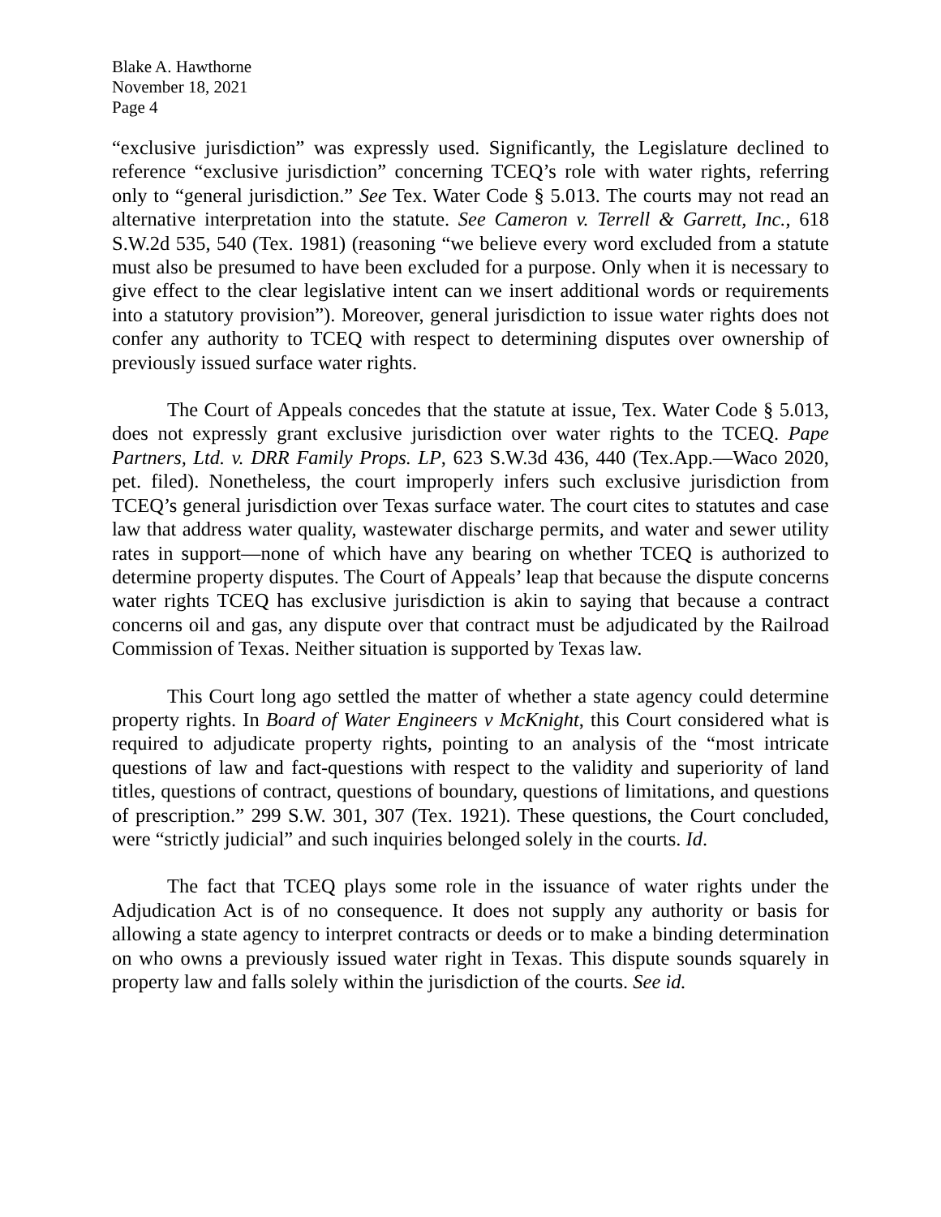Blake A. Hawthorne
November 18, 2021
Page 4
“exclusive jurisdiction” was expressly used. Significantly, the Legislature declined to reference “exclusive jurisdiction” concerning TCEQ’s role with water rights, referring only to “general jurisdiction.” See Tex. Water Code § 5.013. The courts may not read an alternative interpretation into the statute. See Cameron v. Terrell & Garrett, Inc., 618 S.W.2d 535, 540 (Tex. 1981) (reasoning “we believe every word excluded from a statute must also be presumed to have been excluded for a purpose. Only when it is necessary to give effect to the clear legislative intent can we insert additional words or requirements into a statutory provision”). Moreover, general jurisdiction to issue water rights does not confer any authority to TCEQ with respect to determining disputes over ownership of previously issued surface water rights.
The Court of Appeals concedes that the statute at issue, Tex. Water Code § 5.013, does not expressly grant exclusive jurisdiction over water rights to the TCEQ. Pape Partners, Ltd. v. DRR Family Props. LP, 623 S.W.3d 436, 440 (Tex.App.—Waco 2020, pet. filed). Nonetheless, the court improperly infers such exclusive jurisdiction from TCEQ’s general jurisdiction over Texas surface water. The court cites to statutes and case law that address water quality, wastewater discharge permits, and water and sewer utility rates in support—none of which have any bearing on whether TCEQ is authorized to determine property disputes. The Court of Appeals’ leap that because the dispute concerns water rights TCEQ has exclusive jurisdiction is akin to saying that because a contract concerns oil and gas, any dispute over that contract must be adjudicated by the Railroad Commission of Texas. Neither situation is supported by Texas law.
This Court long ago settled the matter of whether a state agency could determine property rights. In Board of Water Engineers v McKnight, this Court considered what is required to adjudicate property rights, pointing to an analysis of the “most intricate questions of law and fact-questions with respect to the validity and superiority of land titles, questions of contract, questions of boundary, questions of limitations, and questions of prescription.” 299 S.W. 301, 307 (Tex. 1921). These questions, the Court concluded, were “strictly judicial” and such inquiries belonged solely in the courts. Id.
The fact that TCEQ plays some role in the issuance of water rights under the Adjudication Act is of no consequence. It does not supply any authority or basis for allowing a state agency to interpret contracts or deeds or to make a binding determination on who owns a previously issued water right in Texas. This dispute sounds squarely in property law and falls solely within the jurisdiction of the courts. See id.